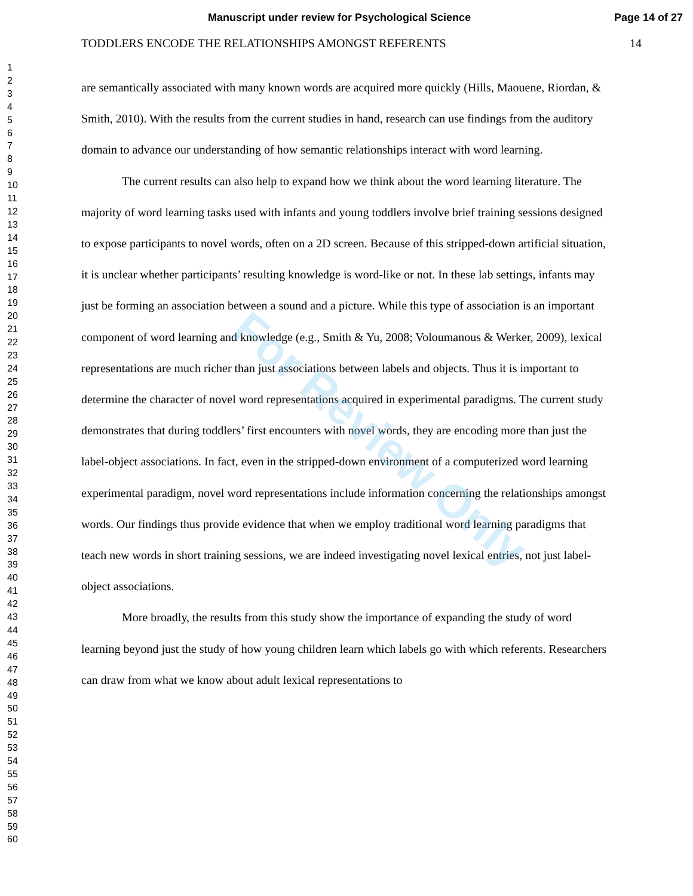Manuscript under review for Psychological Science Page 14 of 27
1
2
3
4
5
6
7
8
9
10
11
12
13
14
15
16
17
18
19
20
21
22
23
24
25
26
27
28
29
30
31
32
33
34
35
36
37
38
39
40
41
42
43
44
45
46
47
48
49
50
51
52
53
54
55
56
57
58
59
60
TODDLERS ENCODE THE RELATIONSHIPS AMONGST REFERENTS 14
are semantically associated with many known words are acquired more quickly (Hills, Maouene, Riordan, & Smith, 2010). With the results from the current studies in hand, research can use findings from the auditory domain to advance our understanding of how semantic relationships interact with word learning.
The current results can also help to expand how we think about the word learning literature. The majority of word learning tasks used with infants and young toddlers involve brief training sessions designed to expose participants to novel words, often on a 2D screen. Because of this stripped-down artificial situation, it is unclear whether participants’ resulting knowledge is word-like or not. In these lab settings, infants may just be forming an association between a sound and a picture. While this type of association is an important component of word learning and knowledge (e.g., Smith & Yu, 2008; Voloumanous & Werker, 2009), lexical representations are much richer than just associations between labels and objects. Thus it is important to determine the character of novel word representations acquired in experimental paradigms. The current study demonstrates that during toddlers’ first encounters with novel words, they are encoding more than just the label-object associations. In fact, even in the stripped-down environment of a computerized word learning experimental paradigm, novel word representations include information concerning the relationships amongst words. Our findings thus provide evidence that when we employ traditional word learning paradigms that teach new words in short training sessions, we are indeed investigating novel lexical entries, not just label-object associations.
More broadly, the results from this study show the importance of expanding the study of word learning beyond just the study of how young children learn which labels go with which referents. Researchers can draw from what we know about adult lexical representations to
For Review Only